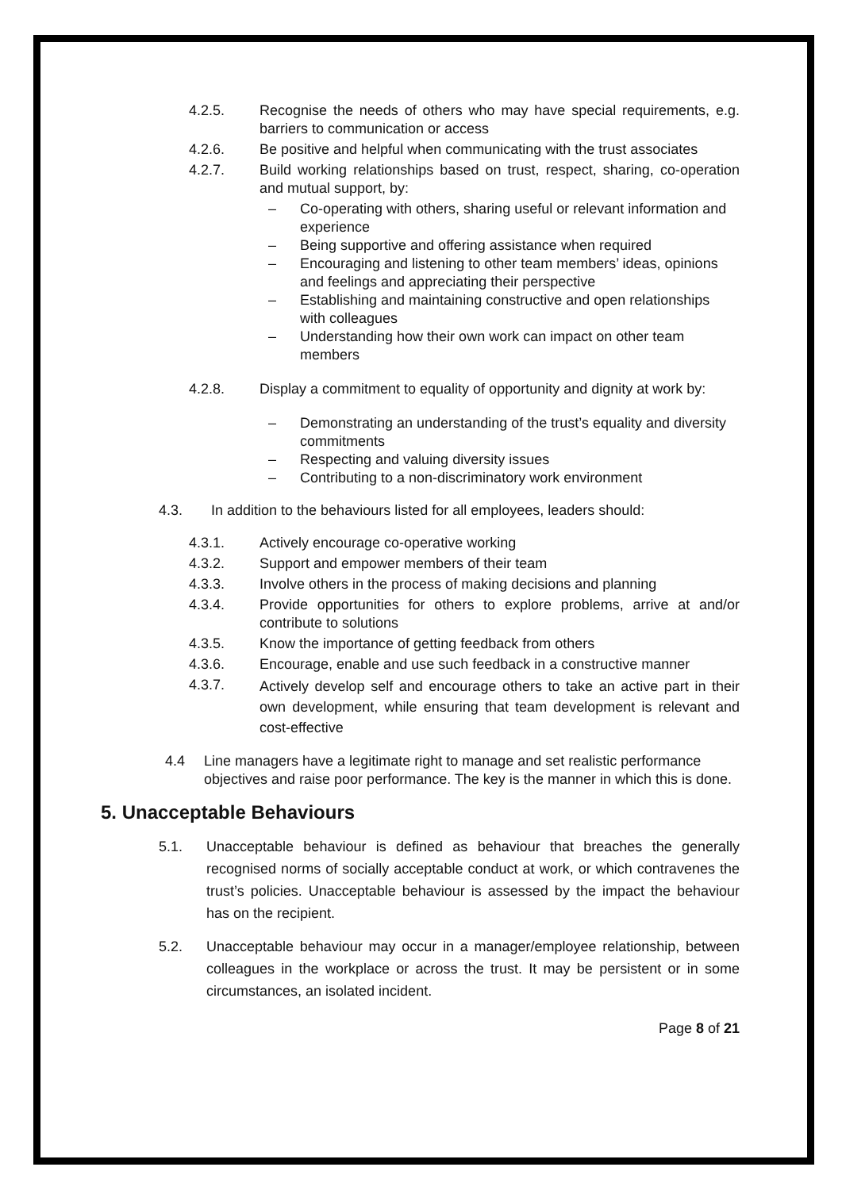4.2.5. Recognise the needs of others who may have special requirements, e.g. barriers to communication or access
4.2.6. Be positive and helpful when communicating with the trust associates
4.2.7. Build working relationships based on trust, respect, sharing, co-operation and mutual support, by:
– Co-operating with others, sharing useful or relevant information and experience
– Being supportive and offering assistance when required
– Encouraging and listening to other team members’ ideas, opinions and feelings and appreciating their perspective
– Establishing and maintaining constructive and open relationships with colleagues
– Understanding how their own work can impact on other team members
4.2.8. Display a commitment to equality of opportunity and dignity at work by:
– Demonstrating an understanding of the trust’s equality and diversity commitments
– Respecting and valuing diversity issues
– Contributing to a non-discriminatory work environment
4.3. In addition to the behaviours listed for all employees, leaders should:
4.3.1. Actively encourage co-operative working
4.3.2. Support and empower members of their team
4.3.3. Involve others in the process of making decisions and planning
4.3.4. Provide opportunities for others to explore problems, arrive at and/or contribute to solutions
4.3.5. Know the importance of getting feedback from others
4.3.6. Encourage, enable and use such feedback in a constructive manner
4.3.7. Actively develop self and encourage others to take an active part in their own development, while ensuring that team development is relevant and cost-effective
4.4 Line managers have a legitimate right to manage and set realistic performance objectives and raise poor performance. The key is the manner in which this is done.
5. Unacceptable Behaviours
5.1. Unacceptable behaviour is defined as behaviour that breaches the generally recognised norms of socially acceptable conduct at work, or which contravenes the trust’s policies. Unacceptable behaviour is assessed by the impact the behaviour has on the recipient.
5.2. Unacceptable behaviour may occur in a manager/employee relationship, between colleagues in the workplace or across the trust. It may be persistent or in some circumstances, an isolated incident.
Page 8 of 21